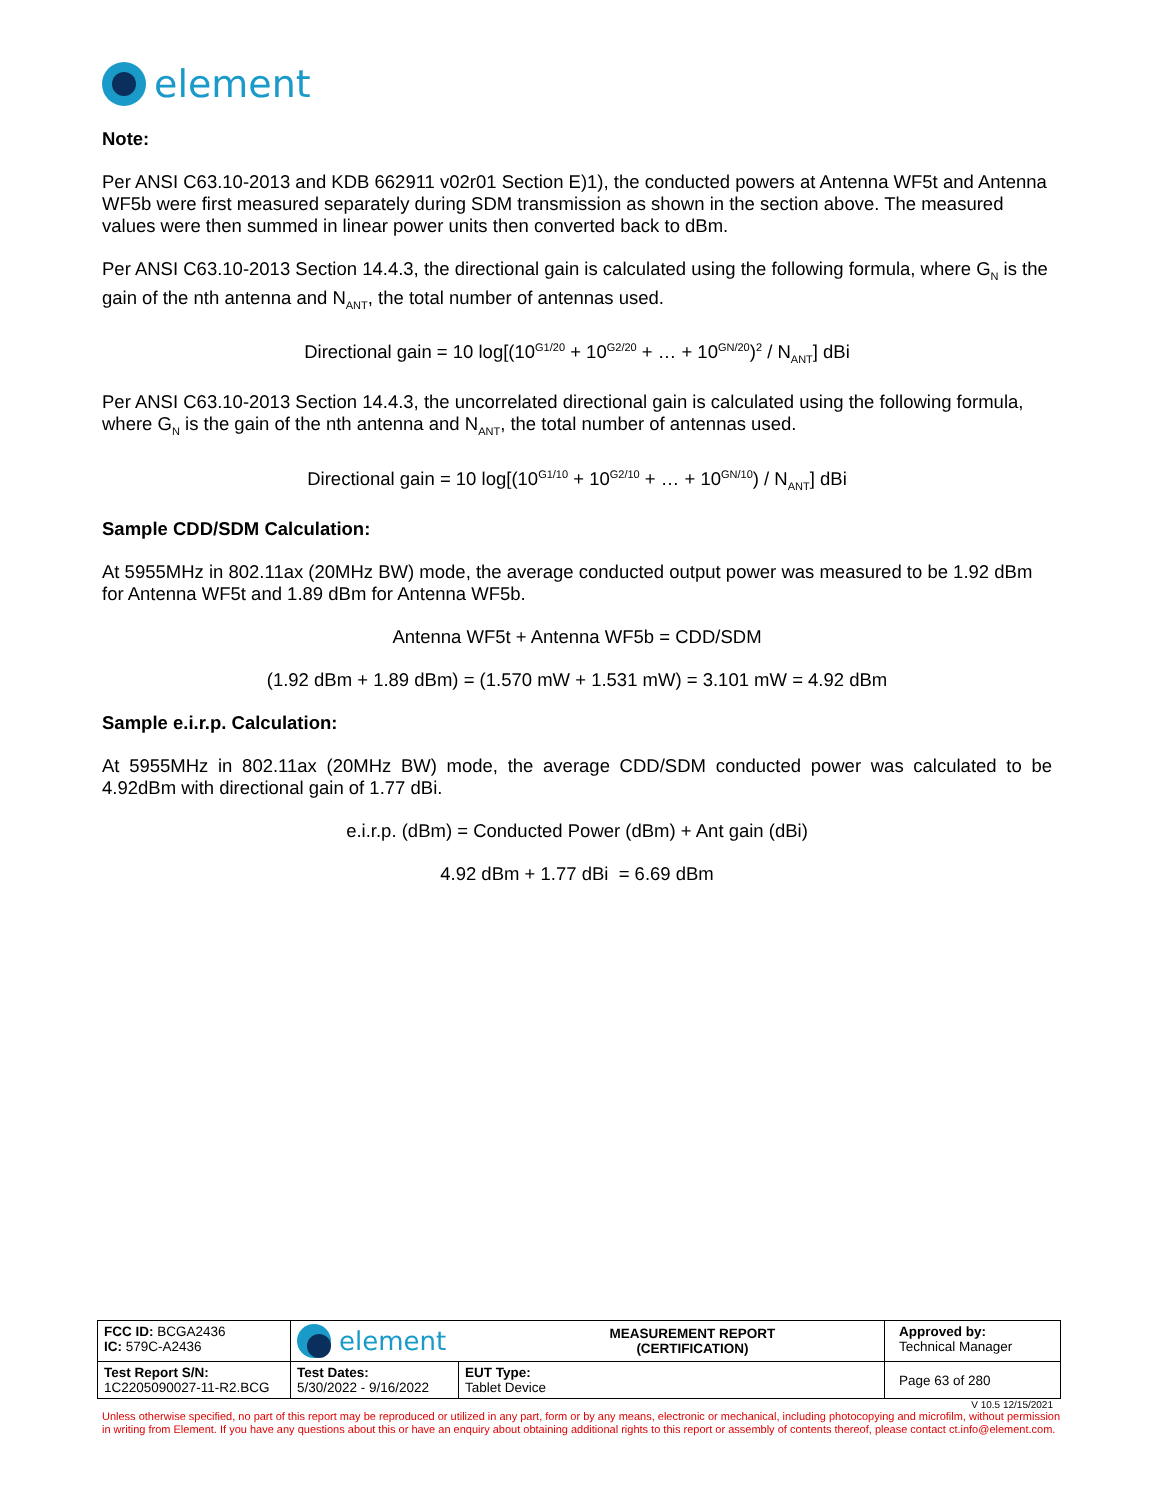element
Note:
Per ANSI C63.10-2013 and KDB 662911 v02r01 Section E)1), the conducted powers at Antenna WF5t and Antenna WF5b were first measured separately during SDM transmission as shown in the section above. The measured values were then summed in linear power units then converted back to dBm.
Per ANSI C63.10-2013 Section 14.4.3, the directional gain is calculated using the following formula, where G<sub>N</sub> is the gain of the nth antenna and N<sub>ANT</sub>, the total number of antennas used.
Directional gain = 10 log[(10<sup>G1/20</sup> + 10<sup>G2/20</sup> + … + 10<sup>GN/20</sup>)<sup>2</sup> / N<sub>ANT</sub>] dBi
Per ANSI C63.10-2013 Section 14.4.3, the uncorrelated directional gain is calculated using the following formula, where G<sub>N</sub> is the gain of the nth antenna and N<sub>ANT</sub>, the total number of antennas used.
Directional gain = 10 log[(10<sup>G1/10</sup> + 10<sup>G2/10</sup> + … + 10<sup>GN/10</sup>) / N<sub>ANT</sub>] dBi
Sample CDD/SDM Calculation:
At 5955MHz in 802.11ax (20MHz BW) mode, the average conducted output power was measured to be 1.92 dBm for Antenna WF5t and 1.89 dBm for Antenna WF5b.
Antenna WF5t + Antenna WF5b = CDD/SDM
(1.92 dBm + 1.89 dBm) = (1.570 mW + 1.531 mW) = 3.101 mW = 4.92 dBm
Sample e.i.r.p. Calculation:
At 5955MHz in 802.11ax (20MHz BW) mode, the average CDD/SDM conducted power was calculated to be 4.92dBm with directional gain of 1.77 dBi.
e.i.r.p. (dBm) = Conducted Power (dBm) + Ant gain (dBi)
4.92 dBm + 1.77 dBi = 6.69 dBm
| FCC ID: BCGA2436 IC: 579C-A2436 | element MEASUREMENT REPORT (CERTIFICATION) | | Approved by: Technical Manager |
| Test Report S/N: 1C2205090027-11-R2.BCG | Test Dates: 5/30/2022 - 9/16/2022 | EUT Type: Tablet Device | Page 63 of 280 |
V 10.5 12/15/2021
Unless otherwise specified, no part of this report may be reproduced or utilized in any part, form or by any means, electronic or mechanical, including photocopying and microfilm, without permission in writing from Element. If you have any questions about this or have an enquiry about obtaining additional rights to this report or assembly of contents thereof, please contact ct.info@element.com.